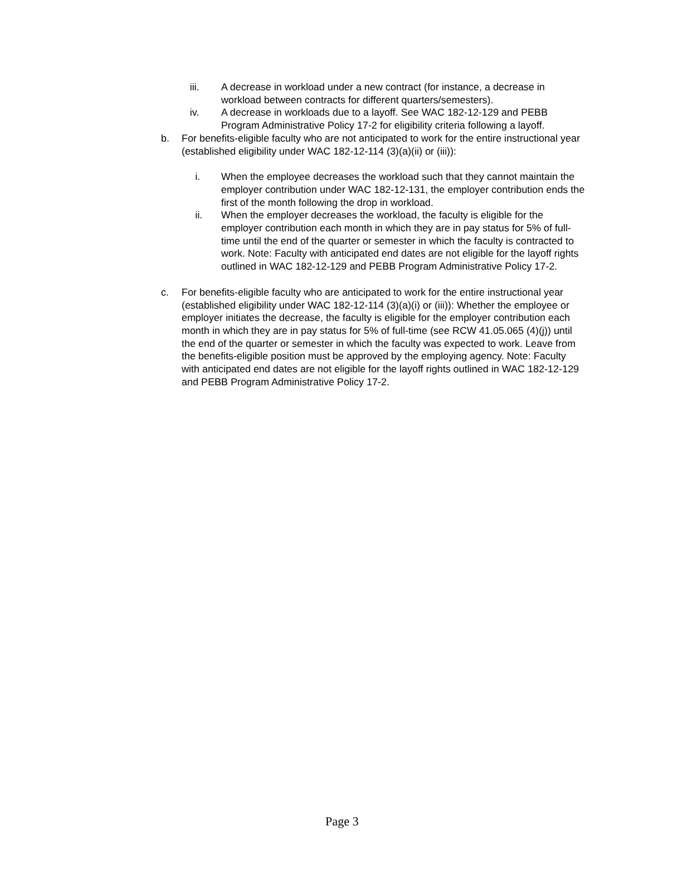iii. A decrease in workload under a new contract (for instance, a decrease in workload between contracts for different quarters/semesters).
iv. A decrease in workloads due to a layoff. See WAC 182-12-129 and PEBB Program Administrative Policy 17-2 for eligibility criteria following a layoff.
b. For benefits-eligible faculty who are not anticipated to work for the entire instructional year (established eligibility under WAC 182-12-114 (3)(a)(ii) or (iii)):
i. When the employee decreases the workload such that they cannot maintain the employer contribution under WAC 182-12-131, the employer contribution ends the first of the month following the drop in workload.
ii. When the employer decreases the workload, the faculty is eligible for the employer contribution each month in which they are in pay status for 5% of full-time until the end of the quarter or semester in which the faculty is contracted to work. Note: Faculty with anticipated end dates are not eligible for the layoff rights outlined in WAC 182-12-129 and PEBB Program Administrative Policy 17-2.
c. For benefits-eligible faculty who are anticipated to work for the entire instructional year (established eligibility under WAC 182-12-114 (3)(a)(i) or (iii)): Whether the employee or employer initiates the decrease, the faculty is eligible for the employer contribution each month in which they are in pay status for 5% of full-time (see RCW 41.05.065 (4)(j)) until the end of the quarter or semester in which the faculty was expected to work. Leave from the benefits-eligible position must be approved by the employing agency. Note: Faculty with anticipated end dates are not eligible for the layoff rights outlined in WAC 182-12-129 and PEBB Program Administrative Policy 17-2.
Page 3